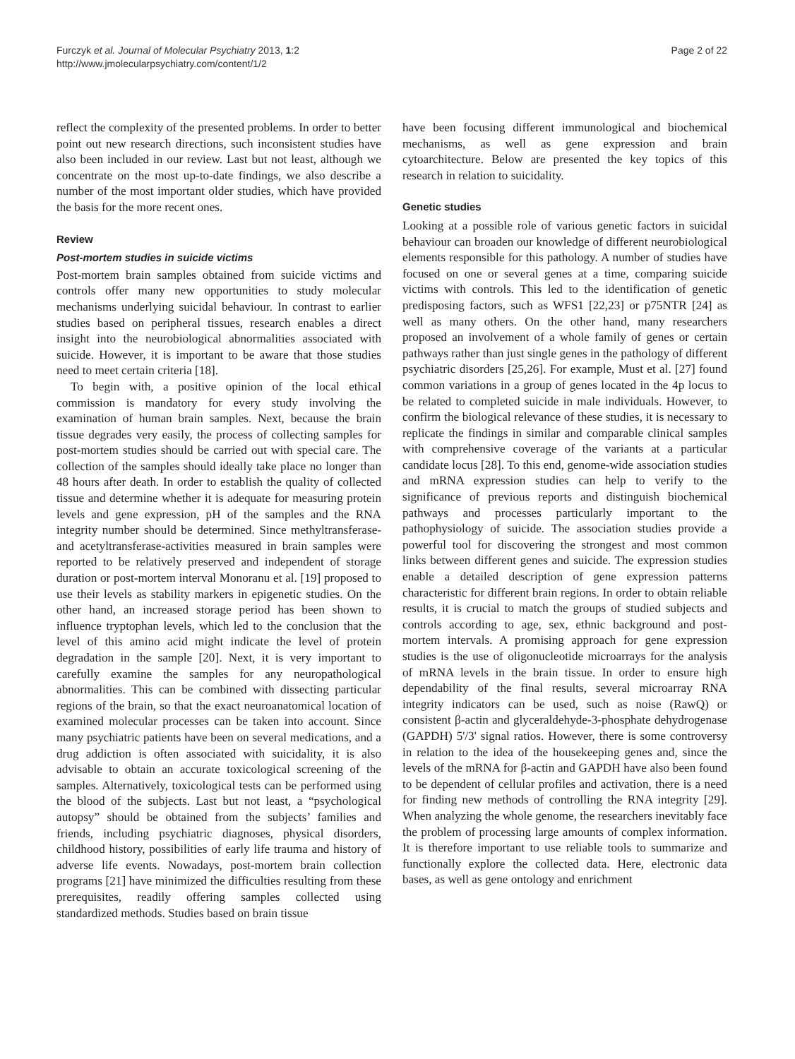Furczyk et al. Journal of Molecular Psychiatry 2013, 1:2
http://www.jmolecularpsychiatry.com/content/1/2
Page 2 of 22
reflect the complexity of the presented problems. In order to better point out new research directions, such inconsistent studies have also been included in our review. Last but not least, although we concentrate on the most up-to-date findings, we also describe a number of the most important older studies, which have provided the basis for the more recent ones.
Review
Post-mortem studies in suicide victims
Post-mortem brain samples obtained from suicide victims and controls offer many new opportunities to study molecular mechanisms underlying suicidal behaviour. In contrast to earlier studies based on peripheral tissues, research enables a direct insight into the neurobiological abnormalities associated with suicide. However, it is important to be aware that those studies need to meet certain criteria [18].
To begin with, a positive opinion of the local ethical commission is mandatory for every study involving the examination of human brain samples. Next, because the brain tissue degrades very easily, the process of collecting samples for post-mortem studies should be carried out with special care. The collection of the samples should ideally take place no longer than 48 hours after death. In order to establish the quality of collected tissue and determine whether it is adequate for measuring protein levels and gene expression, pH of the samples and the RNA integrity number should be determined. Since methyltransferase- and acetyltransferase-activities measured in brain samples were reported to be relatively preserved and independent of storage duration or post-mortem interval Monoranu et al. [19] proposed to use their levels as stability markers in epigenetic studies. On the other hand, an increased storage period has been shown to influence tryptophan levels, which led to the conclusion that the level of this amino acid might indicate the level of protein degradation in the sample [20]. Next, it is very important to carefully examine the samples for any neuropathological abnormalities. This can be combined with dissecting particular regions of the brain, so that the exact neuroanatomical location of examined molecular processes can be taken into account. Since many psychiatric patients have been on several medications, and a drug addiction is often associated with suicidality, it is also advisable to obtain an accurate toxicological screening of the samples. Alternatively, toxicological tests can be performed using the blood of the subjects. Last but not least, a “psychological autopsy” should be obtained from the subjects’ families and friends, including psychiatric diagnoses, physical disorders, childhood history, possibilities of early life trauma and history of adverse life events. Nowadays, post-mortem brain collection programs [21] have minimized the difficulties resulting from these prerequisites, readily offering samples collected using standardized methods. Studies based on brain tissue
have been focusing different immunological and biochemical mechanisms, as well as gene expression and brain cytoarchitecture. Below are presented the key topics of this research in relation to suicidality.
Genetic studies
Looking at a possible role of various genetic factors in suicidal behaviour can broaden our knowledge of different neurobiological elements responsible for this pathology. A number of studies have focused on one or several genes at a time, comparing suicide victims with controls. This led to the identification of genetic predisposing factors, such as WFS1 [22,23] or p75NTR [24] as well as many others. On the other hand, many researchers proposed an involvement of a whole family of genes or certain pathways rather than just single genes in the pathology of different psychiatric disorders [25,26]. For example, Must et al. [27] found common variations in a group of genes located in the 4p locus to be related to completed suicide in male individuals. However, to confirm the biological relevance of these studies, it is necessary to replicate the findings in similar and comparable clinical samples with comprehensive coverage of the variants at a particular candidate locus [28]. To this end, genome-wide association studies and mRNA expression studies can help to verify to the significance of previous reports and distinguish biochemical pathways and processes particularly important to the pathophysiology of suicide. The association studies provide a powerful tool for discovering the strongest and most common links between different genes and suicide. The expression studies enable a detailed description of gene expression patterns characteristic for different brain regions. In order to obtain reliable results, it is crucial to match the groups of studied subjects and controls according to age, sex, ethnic background and post-mortem intervals. A promising approach for gene expression studies is the use of oligonucleotide microarrays for the analysis of mRNA levels in the brain tissue. In order to ensure high dependability of the final results, several microarray RNA integrity indicators can be used, such as noise (RawQ) or consistent β-actin and glyceraldehyde-3-phosphate dehydrogenase (GAPDH) 5'/3' signal ratios. However, there is some controversy in relation to the idea of the housekeeping genes and, since the levels of the mRNA for β-actin and GAPDH have also been found to be dependent of cellular profiles and activation, there is a need for finding new methods of controlling the RNA integrity [29]. When analyzing the whole genome, the researchers inevitably face the problem of processing large amounts of complex information. It is therefore important to use reliable tools to summarize and functionally explore the collected data. Here, electronic data bases, as well as gene ontology and enrichment